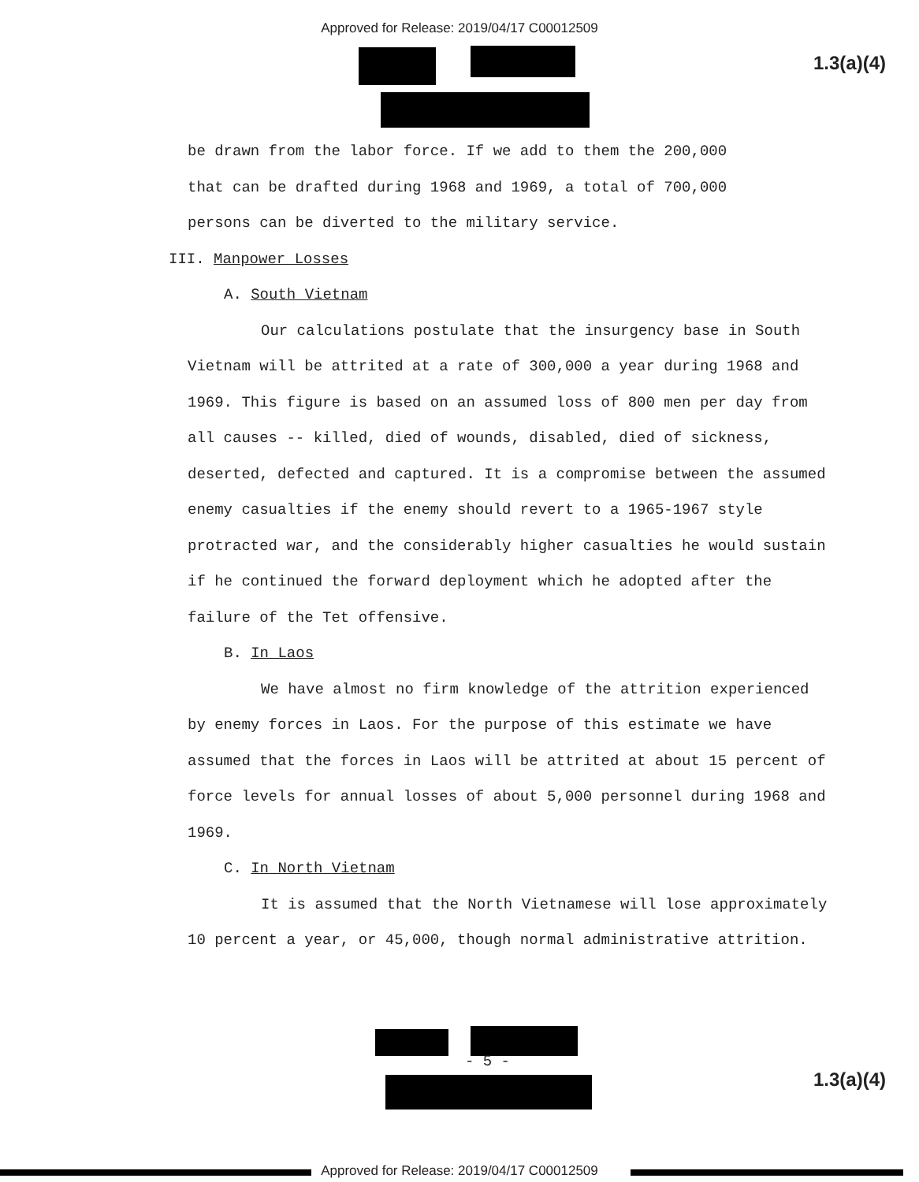Approved for Release: 2019/04/17 C00012509
1.3(a)(4)
be drawn from the labor force. If we add to them the 200,000
that can be drafted during 1968 and 1969, a total of 700,000
persons can be diverted to the military service.
III. Manpower Losses
A. South Vietnam
Our calculations postulate that the insurgency base in South Vietnam will be attrited at a rate of 300,000 a year during 1968 and 1969. This figure is based on an assumed loss of 800 men per day from all causes -- killed, died of wounds, disabled, died of sickness, deserted, defected and captured. It is a compromise between the assumed enemy casualties if the enemy should revert to a 1965-1967 style protracted war, and the considerably higher casualties he would sustain if he continued the forward deployment which he adopted after the failure of the Tet offensive.
B. In Laos
We have almost no firm knowledge of the attrition experienced by enemy forces in Laos. For the purpose of this estimate we have assumed that the forces in Laos will be attrited at about 15 percent of force levels for annual losses of about 5,000 personnel during 1968 and 1969.
C. In North Vietnam
It is assumed that the North Vietnamese will lose approximately 10 percent a year, or 45,000, though normal administrative attrition.
- 5 -
1.3(a)(4)
Approved for Release: 2019/04/17 C00012509